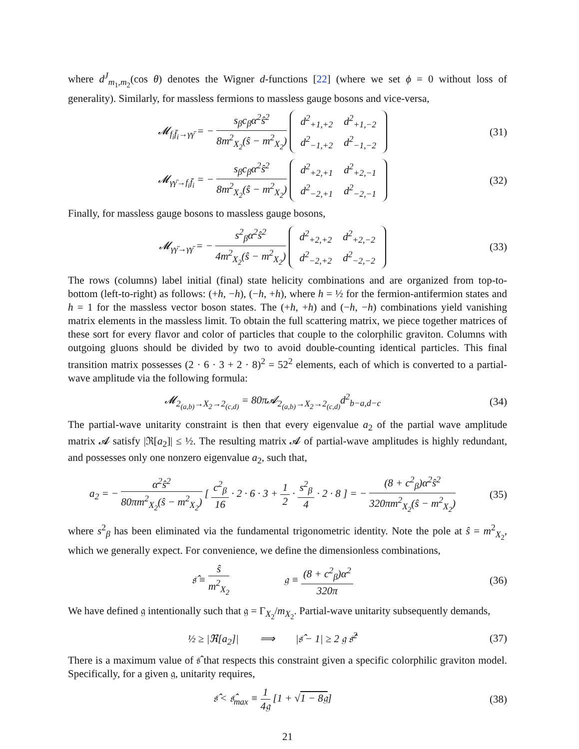where d<sup>J</sup><sub>m<sub>1</sub>,m<sub>2</sub></sub>(cos θ) denotes the Wigner d-functions [22] (where we set ϕ = 0 without loss of generality). Similarly, for massless fermions to massless gauge bosons and vice-versa,
𝓜<sub>f<sub>i</sub>f̄<sub>i</sub>→γγ̄</sub> = − s<sub>β</sub>c<sub>β</sub>α<sup>2</sup>ŝ<sup>2</sup> 8m<sup>2</sup><sub>X<sub>2</sub></sub>(ŝ − m<sup>2</sup><sub>X<sub>2</sub></sub>)
| d<sup>2</sup><sub>+1,+2</sub> | d<sup>2</sup><sub>+1,−2</sub> |
| d<sup>2</sup><sub>−1,+2</sub> | d<sup>2</sup><sub>−1,−2</sub> |
(31)
𝓜<sub>γγ̄→f<sub>i</sub>f̄<sub>i</sub></sub> = − s<sub>β</sub>c<sub>β</sub>α<sup>2</sup>ŝ<sup>2</sup> 8m<sup>2</sup><sub>X<sub>2</sub></sub>(ŝ − m<sup>2</sup><sub>X<sub>2</sub></sub>)
| d<sup>2</sup><sub>+2,+1</sub> | d<sup>2</sup><sub>+2,−1</sub> |
| d<sup>2</sup><sub>−2,+1</sub> | d<sup>2</sup><sub>−2,−1</sub> |
(32)
Finally, for massless gauge bosons to massless gauge bosons,
𝓜<sub>γγ̄→γγ̄</sub> = − s<sup>2</sup><sub>β</sub>α<sup>2</sup>ŝ<sup>2</sup> 4m<sup>2</sup><sub>X<sub>2</sub></sub>(ŝ − m<sup>2</sup><sub>X<sub>2</sub></sub>)
| d<sup>2</sup><sub>+2,+2</sub> | d<sup>2</sup><sub>+2,−2</sub> |
| d<sup>2</sup><sub>−2,+2</sub> | d<sup>2</sup><sub>−2,−2</sub> |
(33)
The rows (columns) label initial (final) state helicity combinations and are organized from top-to-bottom (left-to-right) as follows: (+h, −h), (−h, +h), where h = ½ for the fermion-antifermion states and h = 1 for the massless vector boson states. The (+h, +h) and (−h, −h) combinations yield vanishing matrix elements in the massless limit. To obtain the full scattering matrix, we piece together matrices of these sort for every flavor and color of particles that couple to the colorphilic graviton. Columns with outgoing gluons should be divided by two to avoid double-counting identical particles. This final transition matrix possesses (2 · 6 · 3 + 2 · 8)<sup>2</sup> = 52<sup>2</sup> elements, each of which is converted to a partial-wave amplitude via the following formula:
𝓜<sub>2<sub>(a,b)</sub>→X<sub>2</sub>→2<sub>(c,d)</sub></sub> = 80π𝓐<sub>2<sub>(a,b)</sub>→X<sub>2</sub>→2<sub>(c,d)</sub></sub>d<sup>2</sup><sub>b−a,d−c</sub>
(34)
The partial-wave unitarity constraint is then that every eigenvalue a<sub>2</sub> of the partial wave amplitude matrix 𝓐 satisfy |ℜ[a<sub>2</sub>]| ≤ ½. The resulting matrix 𝓐 of partial-wave amplitudes is highly redundant, and possesses only one nonzero eigenvalue a<sub>2</sub>, such that,
a<sub>2</sub> = − α<sup>2</sup>ŝ<sup>2</sup> 80πm<sup>2</sup><sub>X<sub>2</sub></sub>(ŝ − m<sup>2</sup><sub>X<sub>2</sub></sub>) [ c<sup>2</sup><sub>β</sub> 16 · 2 · 6 · 3 + 1 2 · s<sup>2</sup><sub>β</sub> 4 · 2 · 8 ] = − (8 + c<sup>2</sup><sub>β</sub>)α<sup>2</sup>ŝ<sup>2</sup> 320πm<sup>2</sup><sub>X<sub>2</sub></sub>(ŝ − m<sup>2</sup><sub>X<sub>2</sub></sub>)
(35)
where s<sup>2</sup><sub>β</sub> has been eliminated via the fundamental trigonometric identity. Note the pole at ŝ = m<sup>2</sup><sub>X<sub>2</sub></sub>, which we generally expect. For convenience, we define the dimensionless combinations,
𝔰̂ ≡ ŝ m<sup>2</sup><sub>X<sub>2</sub></sub> 𝔤 ≡ (8 + c<sup>2</sup><sub>β</sub>)α<sup>2</sup> 320π
(36)
We have defined 𝔤 intentionally such that 𝔤 = Γ<sub>X<sub>2</sub></sub>/m<sub>X<sub>2</sub></sub>. Partial-wave unitarity subsequently demands,
½ ≥ |ℜ[a<sub>2</sub>]| ⟹ |𝔰̂ − 1| ≥ 2 𝔤 𝔰̂<sup>2</sup>
(37)
There is a maximum value of 𝔰̂ that respects this constraint given a specific colorphilic graviton model. Specifically, for a given 𝔤, unitarity requires,
𝔰̂ < 𝔰̂<sub>max</sub> ≡ 1 4𝔤 [1 + √1 − 8𝔤]
(38)
21